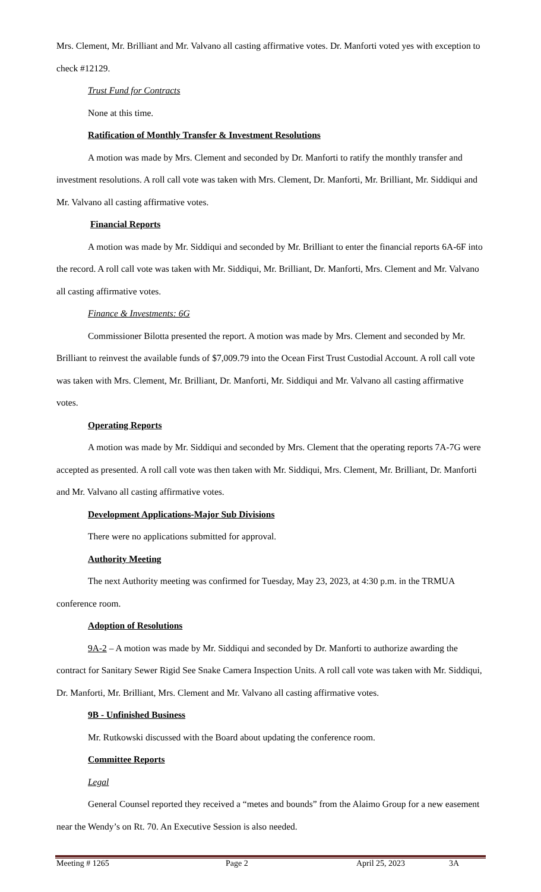Mrs. Clement, Mr. Brilliant and Mr. Valvano all casting affirmative votes. Dr. Manforti voted yes with exception to check #12129.
Trust Fund for Contracts
None at this time.
Ratification of Monthly Transfer & Investment Resolutions
A motion was made by Mrs. Clement and seconded by Dr. Manforti to ratify the monthly transfer and investment resolutions. A roll call vote was taken with Mrs. Clement, Dr. Manforti, Mr. Brilliant, Mr. Siddiqui and Mr. Valvano all casting affirmative votes.
Financial Reports
A motion was made by Mr. Siddiqui and seconded by Mr. Brilliant to enter the financial reports 6A-6F into the record. A roll call vote was taken with Mr. Siddiqui, Mr. Brilliant, Dr. Manforti, Mrs. Clement and Mr. Valvano all casting affirmative votes.
Finance & Investments: 6G
Commissioner Bilotta presented the report. A motion was made by Mrs. Clement and seconded by Mr. Brilliant to reinvest the available funds of $7,009.79 into the Ocean First Trust Custodial Account. A roll call vote was taken with Mrs. Clement, Mr. Brilliant, Dr. Manforti, Mr. Siddiqui and Mr. Valvano all casting affirmative votes.
Operating Reports
A motion was made by Mr. Siddiqui and seconded by Mrs. Clement that the operating reports 7A-7G were accepted as presented. A roll call vote was then taken with Mr. Siddiqui, Mrs. Clement, Mr. Brilliant, Dr. Manforti and Mr. Valvano all casting affirmative votes.
Development Applications-Major Sub Divisions
There were no applications submitted for approval.
Authority Meeting
The next Authority meeting was confirmed for Tuesday, May 23, 2023, at 4:30 p.m. in the TRMUA conference room.
Adoption of Resolutions
9A-2 – A motion was made by Mr. Siddiqui and seconded by Dr. Manforti to authorize awarding the contract for Sanitary Sewer Rigid See Snake Camera Inspection Units. A roll call vote was taken with Mr. Siddiqui, Dr. Manforti, Mr. Brilliant, Mrs. Clement and Mr. Valvano all casting affirmative votes.
9B - Unfinished Business
Mr. Rutkowski discussed with the Board about updating the conference room.
Committee Reports
Legal
General Counsel reported they received a “metes and bounds” from the Alaimo Group for a new easement near the Wendy’s on Rt. 70. An Executive Session is also needed.
Meeting # 1265 Page 2 April 25, 2023 3A